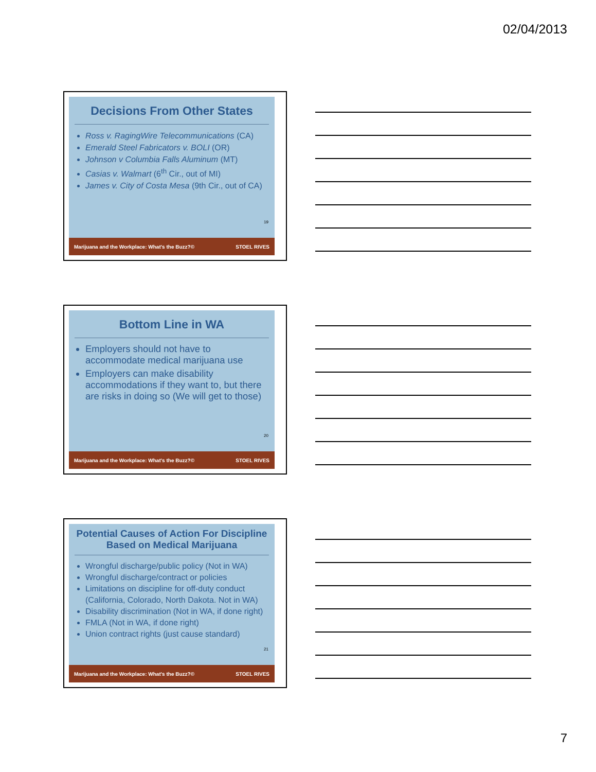02/04/2013
Decisions From Other States
Ross v. RagingWire Telecommunications (CA)
Emerald Steel Fabricators v. BOLI (OR)
Johnson v Columbia Falls Aluminum (MT)
Casias v. Walmart (6<sup>th</sup> Cir., out of MI)
James v. City of Costa Mesa (9th Cir., out of CA)
19
Marijuana and the Workplace: What's the Buzz?© STOEL RIVES
Bottom Line in WA
Employers should not have to accommodate medical marijuana use
Employers can make disability accommodations if they want to, but there are risks in doing so (We will get to those)
20
Marijuana and the Workplace: What's the Buzz?© STOEL RIVES
Potential Causes of Action For Discipline Based on Medical Marijuana
Wrongful discharge/public policy (Not in WA)
Wrongful discharge/contract or policies
Limitations on discipline for off-duty conduct (California, Colorado, North Dakota. Not in WA)
Disability discrimination (Not in WA, if done right)
FMLA (Not in WA, if done right)
Union contract rights (just cause standard)
21
Marijuana and the Workplace: What's the Buzz?© STOEL RIVES
7